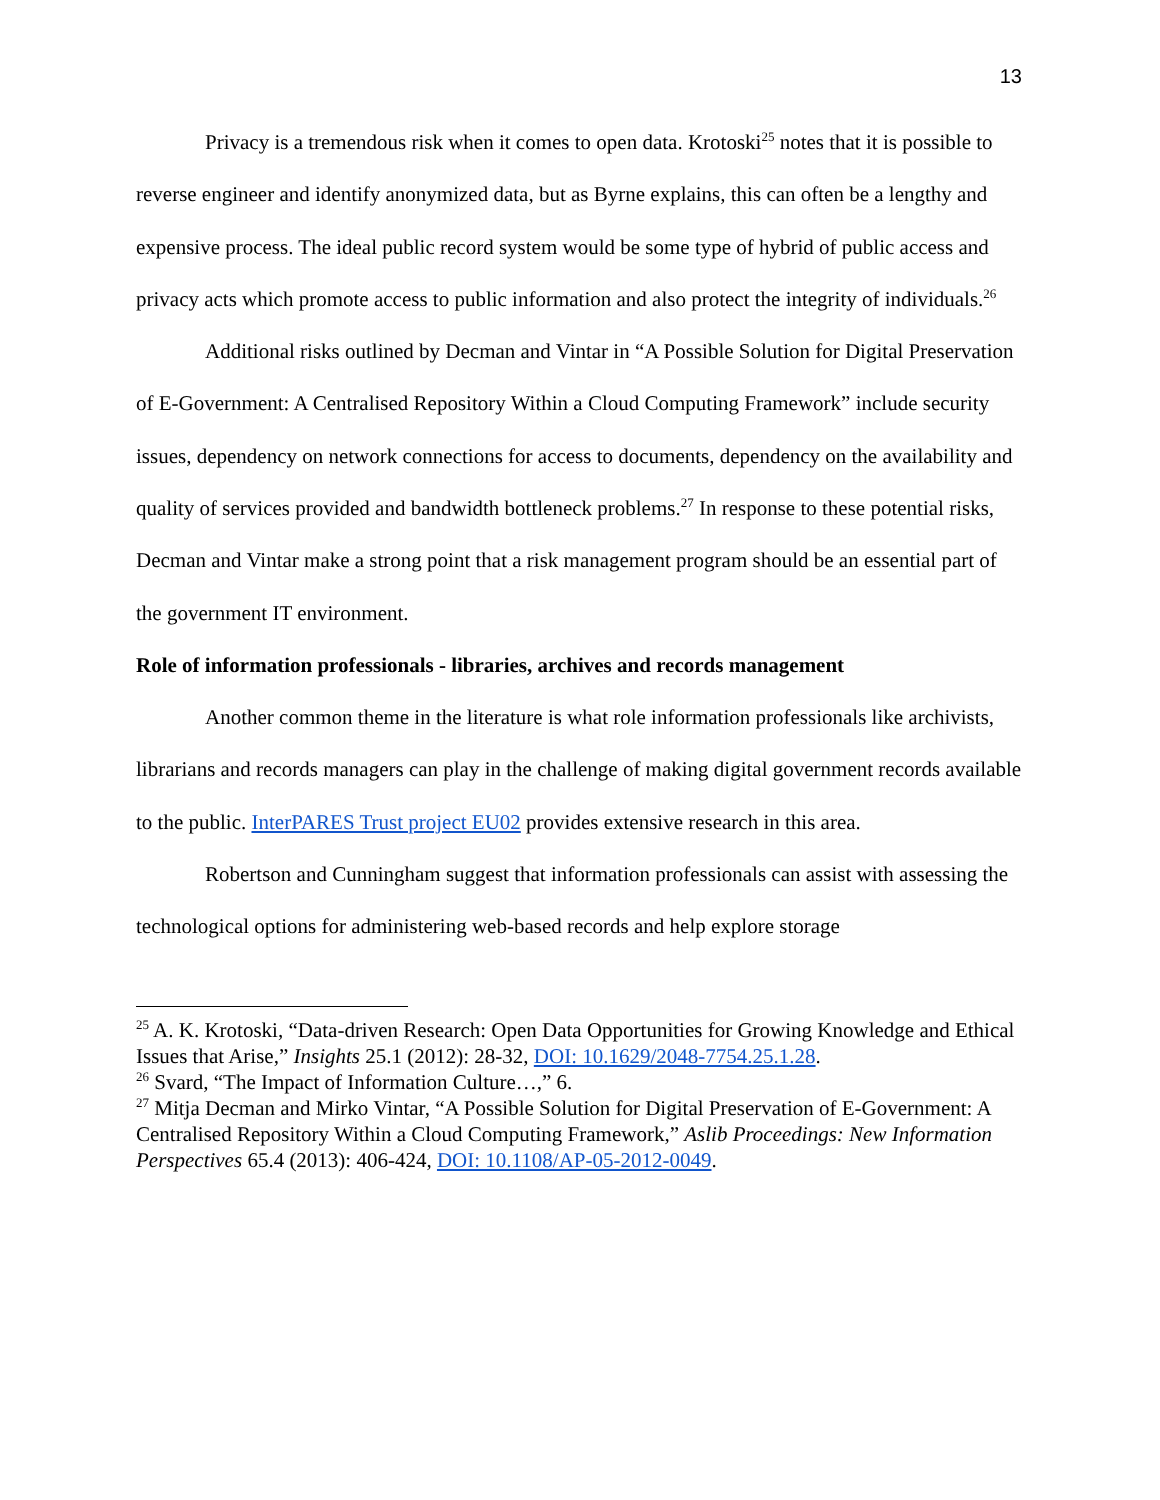13
Privacy is a tremendous risk when it comes to open data. Krotoski<sup>25</sup> notes that it is possible to reverse engineer and identify anonymized data, but as Byrne explains, this can often be a lengthy and expensive process. The ideal public record system would be some type of hybrid of public access and privacy acts which promote access to public information and also protect the integrity of individuals.<sup>26</sup>
Additional risks outlined by Decman and Vintar in “A Possible Solution for Digital Preservation of E-Government: A Centralised Repository Within a Cloud Computing Framework” include security issues, dependency on network connections for access to documents, dependency on the availability and quality of services provided and bandwidth bottleneck problems.<sup>27</sup> In response to these potential risks, Decman and Vintar make a strong point that a risk management program should be an essential part of the government IT environment.
Role of information professionals - libraries, archives and records management
Another common theme in the literature is what role information professionals like archivists, librarians and records managers can play in the challenge of making digital government records available to the public. InterPARES Trust project EU02 provides extensive research in this area.
Robertson and Cunningham suggest that information professionals can assist with assessing the technological options for administering web-based records and help explore storage
<sup>25</sup> A. K. Krotoski, “Data-driven Research: Open Data Opportunities for Growing Knowledge and Ethical Issues that Arise,” Insights 25.1 (2012): 28-32, DOI: 10.1629/2048-7754.25.1.28.
<sup>26</sup> Svard, “The Impact of Information Culture…,” 6.
<sup>27</sup> Mitja Decman and Mirko Vintar, “A Possible Solution for Digital Preservation of E-Government: A Centralised Repository Within a Cloud Computing Framework,” Aslib Proceedings: New Information Perspectives 65.4 (2013): 406-424, DOI: 10.1108/AP-05-2012-0049.